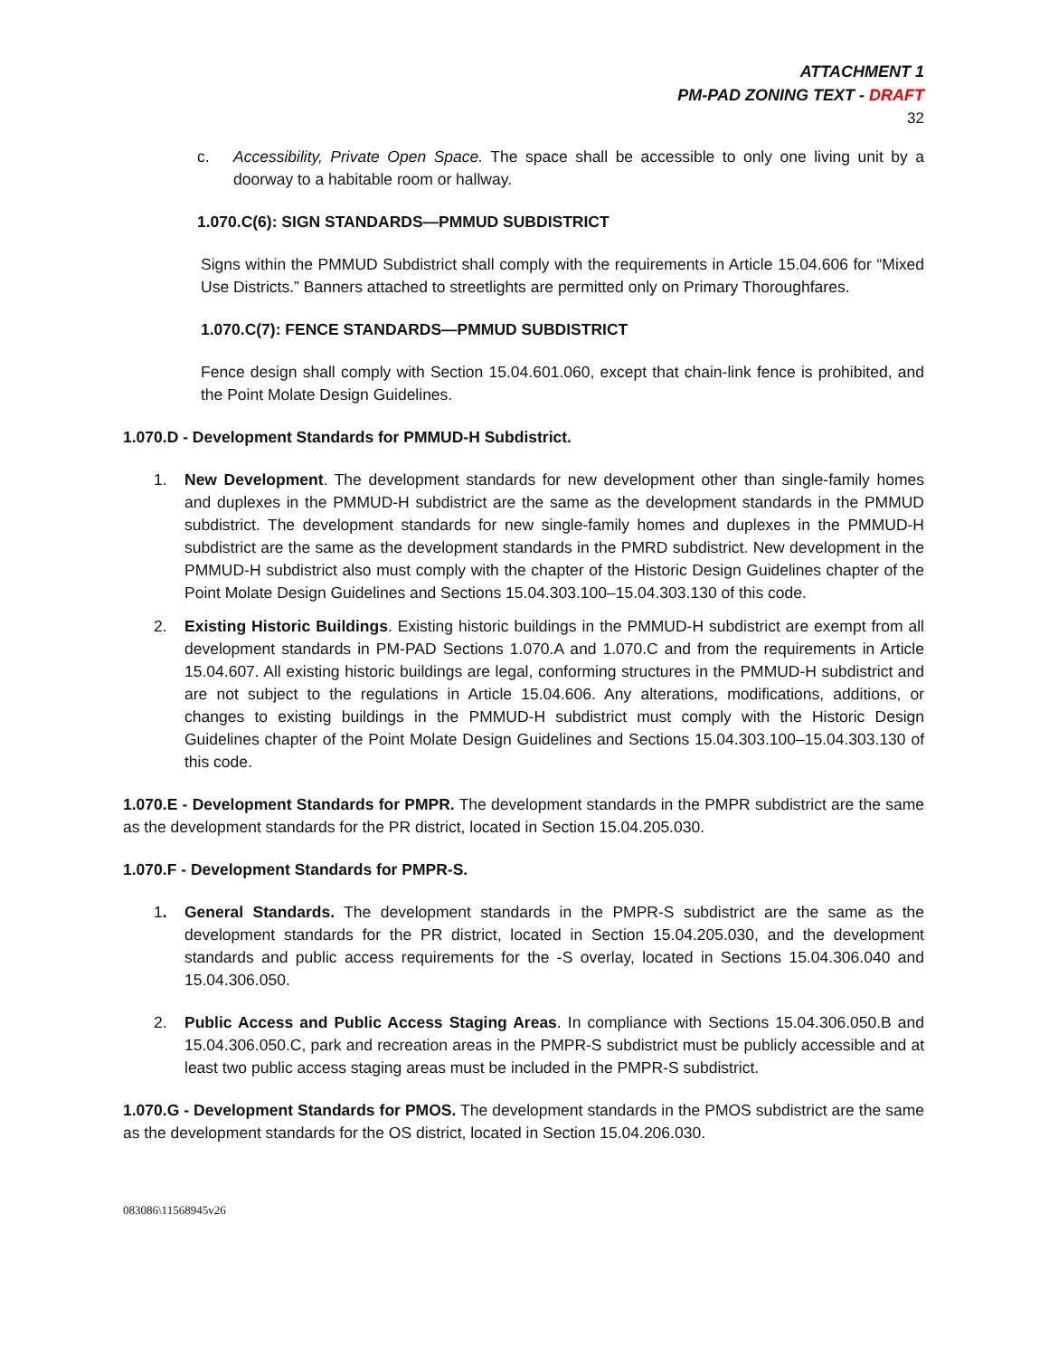ATTACHMENT 1
PM-PAD ZONING TEXT - DRAFT
32
c. Accessibility, Private Open Space. The space shall be accessible to only one living unit by a doorway to a habitable room or hallway.
1.070.C(6): SIGN STANDARDS—PMMUD SUBDISTRICT
Signs within the PMMUD Subdistrict shall comply with the requirements in Article 15.04.606 for “Mixed Use Districts.” Banners attached to streetlights are permitted only on Primary Thoroughfares.
1.070.C(7): FENCE STANDARDS—PMMUD SUBDISTRICT
Fence design shall comply with Section 15.04.601.060, except that chain-link fence is prohibited, and the Point Molate Design Guidelines.
1.070.D - Development Standards for PMMUD-H Subdistrict.
1. New Development. The development standards for new development other than single-family homes and duplexes in the PMMUD-H subdistrict are the same as the development standards in the PMMUD subdistrict. The development standards for new single-family homes and duplexes in the PMMUD-H subdistrict are the same as the development standards in the PMRD subdistrict. New development in the PMMUD-H subdistrict also must comply with the chapter of the Historic Design Guidelines chapter of the Point Molate Design Guidelines and Sections 15.04.303.100–15.04.303.130 of this code.
2. Existing Historic Buildings. Existing historic buildings in the PMMUD-H subdistrict are exempt from all development standards in PM-PAD Sections 1.070.A and 1.070.C and from the requirements in Article 15.04.607. All existing historic buildings are legal, conforming structures in the PMMUD-H subdistrict and are not subject to the regulations in Article 15.04.606. Any alterations, modifications, additions, or changes to existing buildings in the PMMUD-H subdistrict must comply with the Historic Design Guidelines chapter of the Point Molate Design Guidelines and Sections 15.04.303.100–15.04.303.130 of this code.
1.070.E - Development Standards for PMPR. The development standards in the PMPR subdistrict are the same as the development standards for the PR district, located in Section 15.04.205.030.
1.070.F - Development Standards for PMPR-S.
1. General Standards. The development standards in the PMPR-S subdistrict are the same as the development standards for the PR district, located in Section 15.04.205.030, and the development standards and public access requirements for the -S overlay, located in Sections 15.04.306.040 and 15.04.306.050.
2. Public Access and Public Access Staging Areas. In compliance with Sections 15.04.306.050.B and 15.04.306.050.C, park and recreation areas in the PMPR-S subdistrict must be publicly accessible and at least two public access staging areas must be included in the PMPR-S subdistrict.
1.070.G - Development Standards for PMOS. The development standards in the PMOS subdistrict are the same as the development standards for the OS district, located in Section 15.04.206.030.
083086\11568945v26